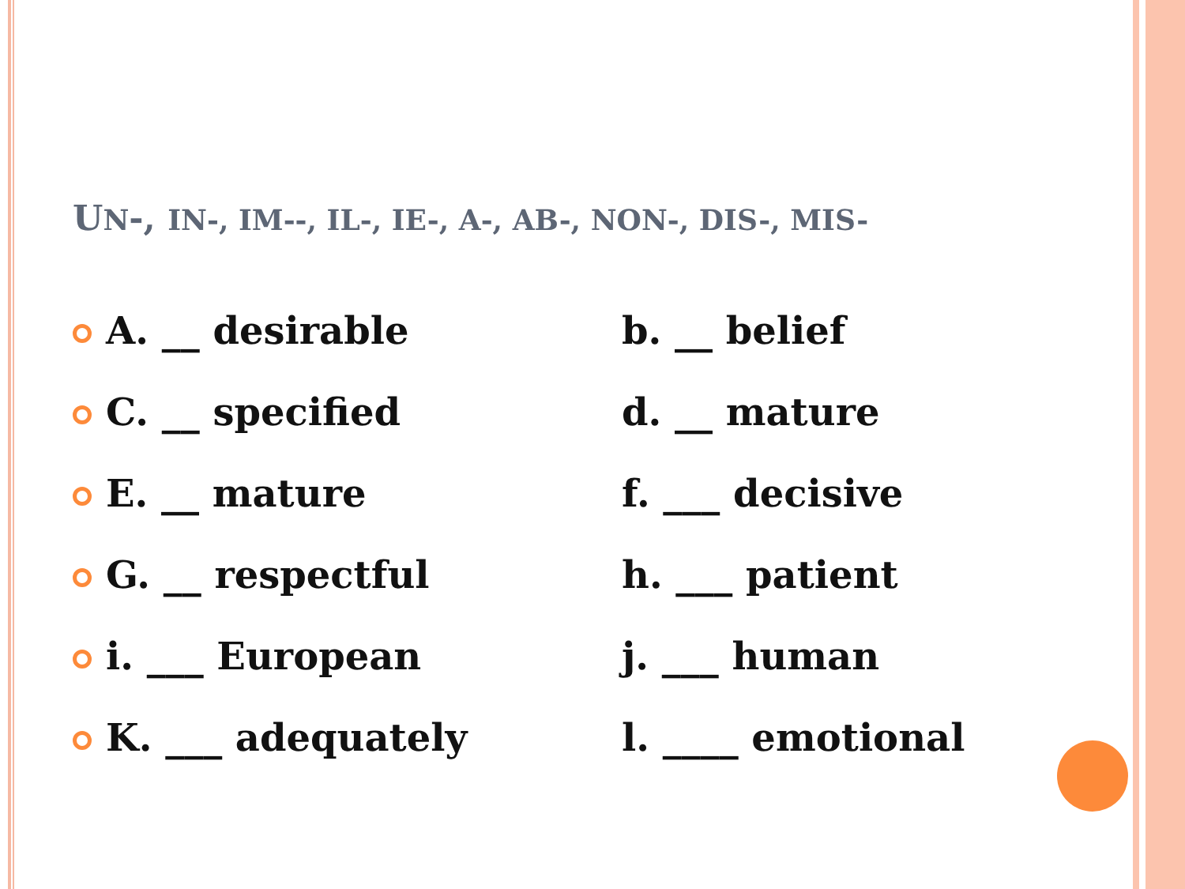UN-, IN-, IM--, IL-, IE-, A-, AB-, NON-, DIS-, MIS-
A. __ desirable b. __ belief
C. __ specified d. __ mature
E. __ mature f. ___ decisive
G. __ respectful h. ___ patient
i. ___ European j. ___ human
K. ___ adequately l. ____ emotional